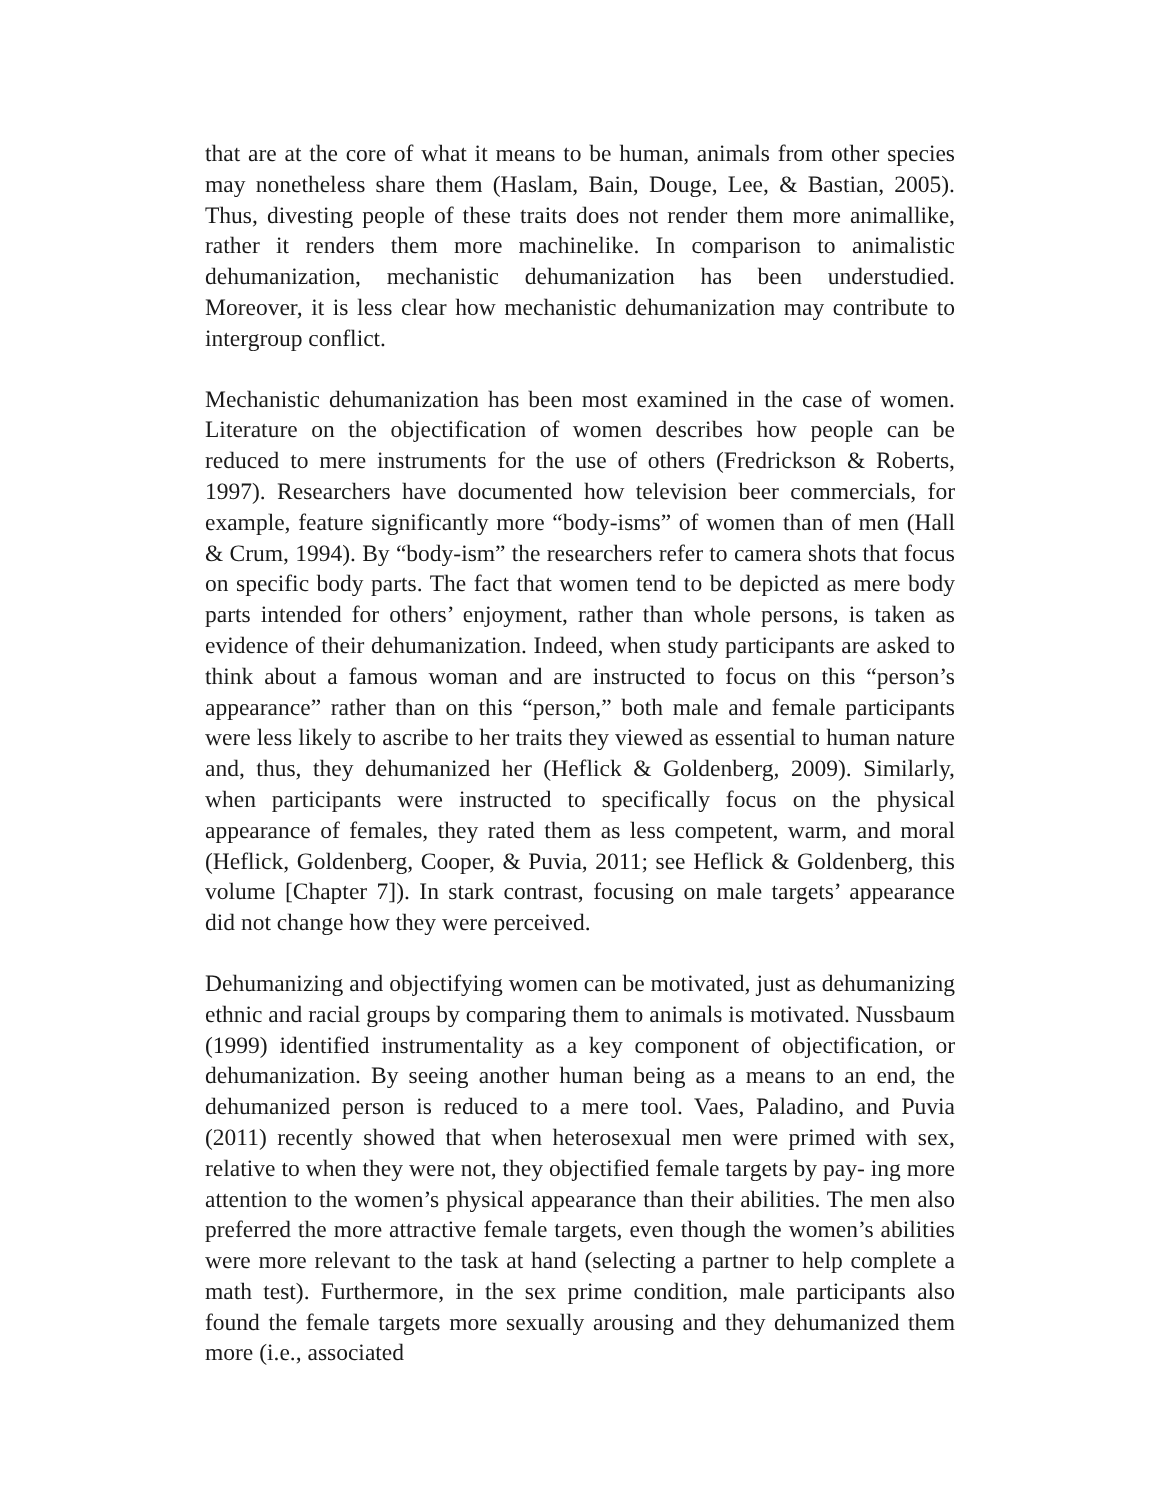that are at the core of what it means to be human, animals from other species may nonetheless share them (Haslam, Bain, Douge, Lee, & Bastian, 2005). Thus, divesting people of these traits does not render them more animallike, rather it renders them more machinelike. In comparison to animalistic dehumanization, mechanistic dehumanization has been understudied. Moreover, it is less clear how mechanistic dehumanization may contribute to intergroup conflict.
Mechanistic dehumanization has been most examined in the case of women. Literature on the objectification of women describes how people can be reduced to mere instruments for the use of others (Fredrickson & Roberts, 1997). Researchers have documented how television beer commercials, for example, feature significantly more “body-isms” of women than of men (Hall & Crum, 1994). By “body-ism” the researchers refer to camera shots that focus on specific body parts. The fact that women tend to be depicted as mere body parts intended for others’ enjoyment, rather than whole persons, is taken as evidence of their dehumanization. Indeed, when study participants are asked to think about a famous woman and are instructed to focus on this “person’s appearance” rather than on this “person,” both male and female participants were less likely to ascribe to her traits they viewed as essential to human nature and, thus, they dehumanized her (Heflick & Goldenberg, 2009). Similarly, when participants were instructed to specifically focus on the physical appearance of females, they rated them as less competent, warm, and moral (Heflick, Goldenberg, Cooper, & Puvia, 2011; see Heflick & Goldenberg, this volume [Chapter 7]). In stark contrast, focusing on male targets’ appearance did not change how they were perceived.
Dehumanizing and objectifying women can be motivated, just as dehumanizing ethnic and racial groups by comparing them to animals is motivated. Nussbaum (1999) identified instrumentality as a key component of objectification, or dehumanization. By seeing another human being as a means to an end, the dehumanized person is reduced to a mere tool. Vaes, Paladino, and Puvia (2011) recently showed that when heterosexual men were primed with sex, relative to when they were not, they objectified female targets by pay- ing more attention to the women’s physical appearance than their abilities. The men also preferred the more attractive female targets, even though the women’s abilities were more relevant to the task at hand (selecting a partner to help complete a math test). Furthermore, in the sex prime condition, male participants also found the female targets more sexually arousing and they dehumanized them more (i.e., associated